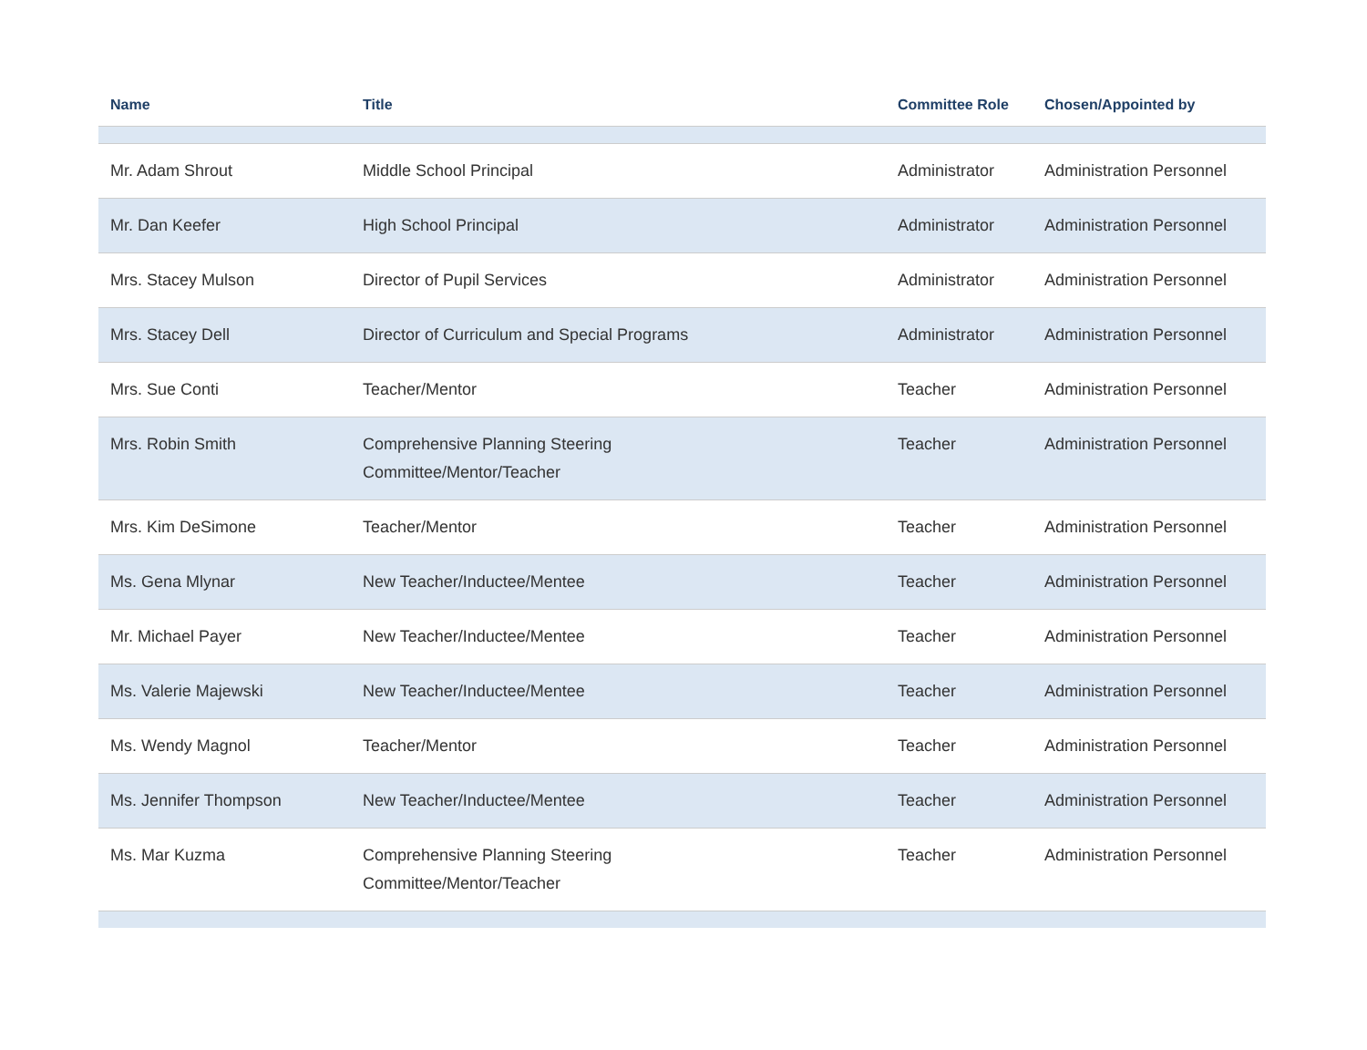| Name | Title | Committee Role | Chosen/Appointed by |
| --- | --- | --- | --- |
| Mr. Adam Shrout | Middle School Principal | Administrator | Administration Personnel |
| Mr. Dan Keefer | High School Principal | Administrator | Administration Personnel |
| Mrs. Stacey Mulson | Director of Pupil Services | Administrator | Administration Personnel |
| Mrs. Stacey Dell | Director of Curriculum and Special Programs | Administrator | Administration Personnel |
| Mrs. Sue Conti | Teacher/Mentor | Teacher | Administration Personnel |
| Mrs. Robin Smith | Comprehensive Planning Steering Committee/Mentor/Teacher | Teacher | Administration Personnel |
| Mrs. Kim DeSimone | Teacher/Mentor | Teacher | Administration Personnel |
| Ms. Gena Mlynar | New Teacher/Inductee/Mentee | Teacher | Administration Personnel |
| Mr. Michael Payer | New Teacher/Inductee/Mentee | Teacher | Administration Personnel |
| Ms. Valerie Majewski | New Teacher/Inductee/Mentee | Teacher | Administration Personnel |
| Ms. Wendy Magnol | Teacher/Mentor | Teacher | Administration Personnel |
| Ms. Jennifer Thompson | New Teacher/Inductee/Mentee | Teacher | Administration Personnel |
| Ms. Mar Kuzma | Comprehensive Planning Steering Committee/Mentor/Teacher | Teacher | Administration Personnel |